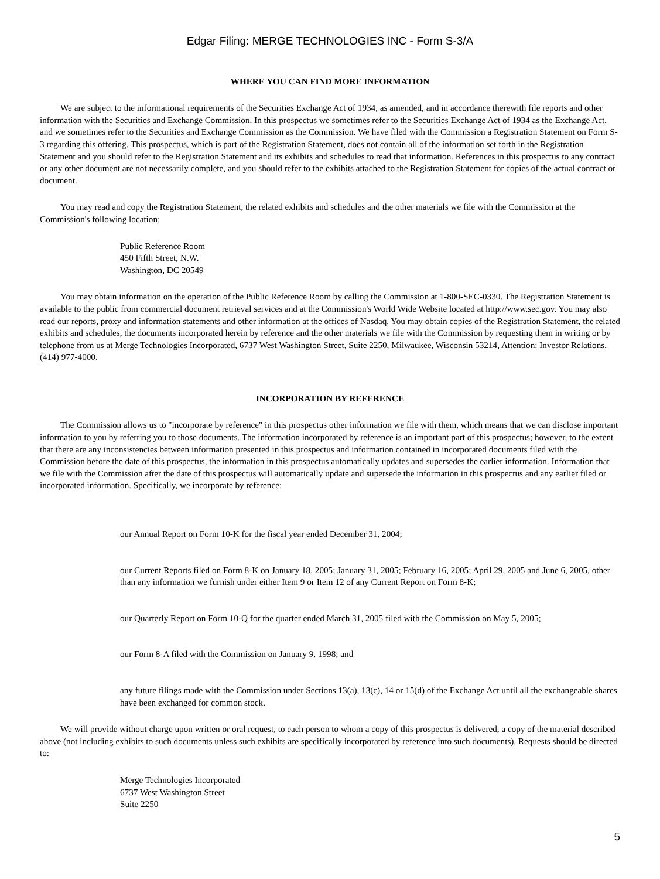Edgar Filing: MERGE TECHNOLOGIES INC - Form S-3/A
WHERE YOU CAN FIND MORE INFORMATION
We are subject to the informational requirements of the Securities Exchange Act of 1934, as amended, and in accordance therewith file reports and other information with the Securities and Exchange Commission. In this prospectus we sometimes refer to the Securities Exchange Act of 1934 as the Exchange Act, and we sometimes refer to the Securities and Exchange Commission as the Commission. We have filed with the Commission a Registration Statement on Form S-3 regarding this offering. This prospectus, which is part of the Registration Statement, does not contain all of the information set forth in the Registration Statement and you should refer to the Registration Statement and its exhibits and schedules to read that information. References in this prospectus to any contract or any other document are not necessarily complete, and you should refer to the exhibits attached to the Registration Statement for copies of the actual contract or document.
You may read and copy the Registration Statement, the related exhibits and schedules and the other materials we file with the Commission at the Commission's following location:
Public Reference Room
450 Fifth Street, N.W.
Washington, DC 20549
You may obtain information on the operation of the Public Reference Room by calling the Commission at 1-800-SEC-0330. The Registration Statement is available to the public from commercial document retrieval services and at the Commission's World Wide Website located at http://www.sec.gov. You may also read our reports, proxy and information statements and other information at the offices of Nasdaq. You may obtain copies of the Registration Statement, the related exhibits and schedules, the documents incorporated herein by reference and the other materials we file with the Commission by requesting them in writing or by telephone from us at Merge Technologies Incorporated, 6737 West Washington Street, Suite 2250, Milwaukee, Wisconsin 53214, Attention: Investor Relations, (414) 977-4000.
INCORPORATION BY REFERENCE
The Commission allows us to "incorporate by reference" in this prospectus other information we file with them, which means that we can disclose important information to you by referring you to those documents. The information incorporated by reference is an important part of this prospectus; however, to the extent that there are any inconsistencies between information presented in this prospectus and information contained in incorporated documents filed with the Commission before the date of this prospectus, the information in this prospectus automatically updates and supersedes the earlier information. Information that we file with the Commission after the date of this prospectus will automatically update and supersede the information in this prospectus and any earlier filed or incorporated information. Specifically, we incorporate by reference:
our Annual Report on Form 10-K for the fiscal year ended December 31, 2004;
our Current Reports filed on Form 8-K on January 18, 2005; January 31, 2005; February 16, 2005; April 29, 2005 and June 6, 2005, other than any information we furnish under either Item 9 or Item 12 of any Current Report on Form 8-K;
our Quarterly Report on Form 10-Q for the quarter ended March 31, 2005 filed with the Commission on May 5, 2005;
our Form 8-A filed with the Commission on January 9, 1998; and
any future filings made with the Commission under Sections 13(a), 13(c), 14 or 15(d) of the Exchange Act until all the exchangeable shares have been exchanged for common stock.
We will provide without charge upon written or oral request, to each person to whom a copy of this prospectus is delivered, a copy of the material described above (not including exhibits to such documents unless such exhibits are specifically incorporated by reference into such documents). Requests should be directed to:
Merge Technologies Incorporated
6737 West Washington Street
Suite 2250
5